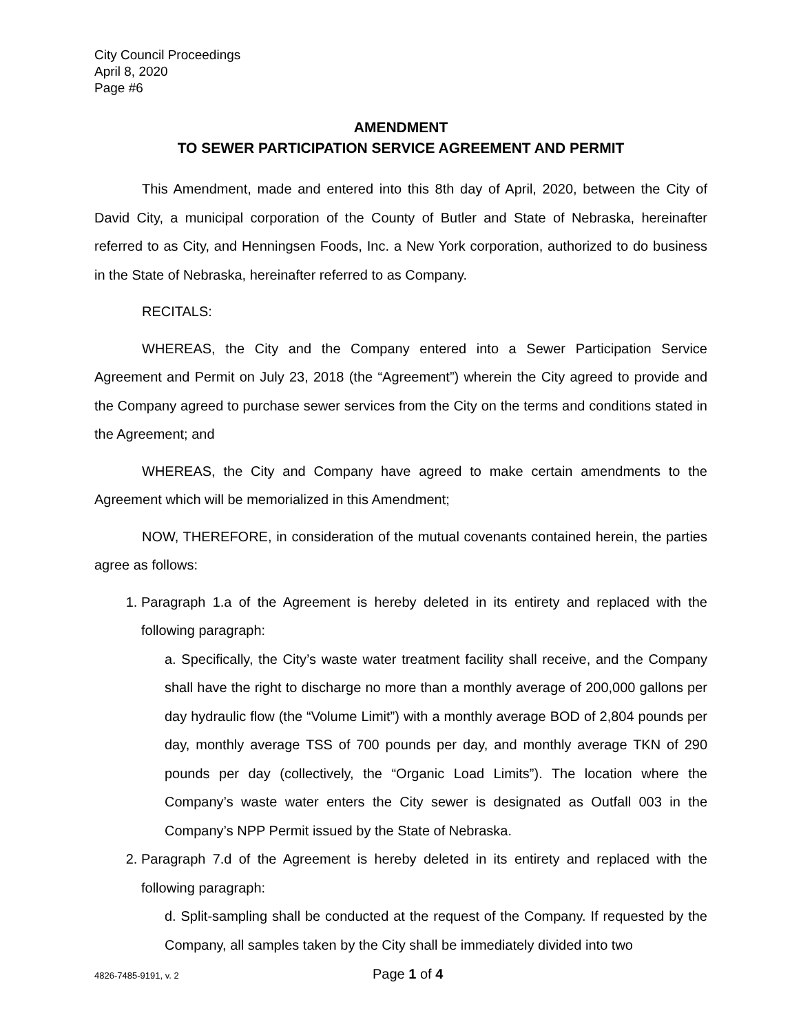City Council Proceedings
April 8, 2020
Page #6
AMENDMENT
TO SEWER PARTICIPATION SERVICE AGREEMENT AND PERMIT
This Amendment, made and entered into this 8th day of April, 2020, between the City of David City, a municipal corporation of the County of Butler and State of Nebraska, hereinafter referred to as City, and Henningsen Foods, Inc. a New York corporation, authorized to do business in the State of Nebraska, hereinafter referred to as Company.
RECITALS:
WHEREAS, the City and the Company entered into a Sewer Participation Service Agreement and Permit on July 23, 2018 (the “Agreement”) wherein the City agreed to provide and the Company agreed to purchase sewer services from the City on the terms and conditions stated in the Agreement; and
WHEREAS, the City and Company have agreed to make certain amendments to the Agreement which will be memorialized in this Amendment;
NOW, THEREFORE, in consideration of the mutual covenants contained herein, the parties agree as follows:
1. Paragraph 1.a of the Agreement is hereby deleted in its entirety and replaced with the following paragraph:
a. Specifically, the City’s waste water treatment facility shall receive, and the Company shall have the right to discharge no more than a monthly average of 200,000 gallons per day hydraulic flow (the “Volume Limit”) with a monthly average BOD of 2,804 pounds per day, monthly average TSS of 700 pounds per day, and monthly average TKN of 290 pounds per day (collectively, the “Organic Load Limits”). The location where the Company’s waste water enters the City sewer is designated as Outfall 003 in the Company’s NPP Permit issued by the State of Nebraska.
2. Paragraph 7.d of the Agreement is hereby deleted in its entirety and replaced with the following paragraph:
d. Split-sampling shall be conducted at the request of the Company. If requested by the Company, all samples taken by the City shall be immediately divided into two
4826-7485-9191, v. 2 Page 1 of 4